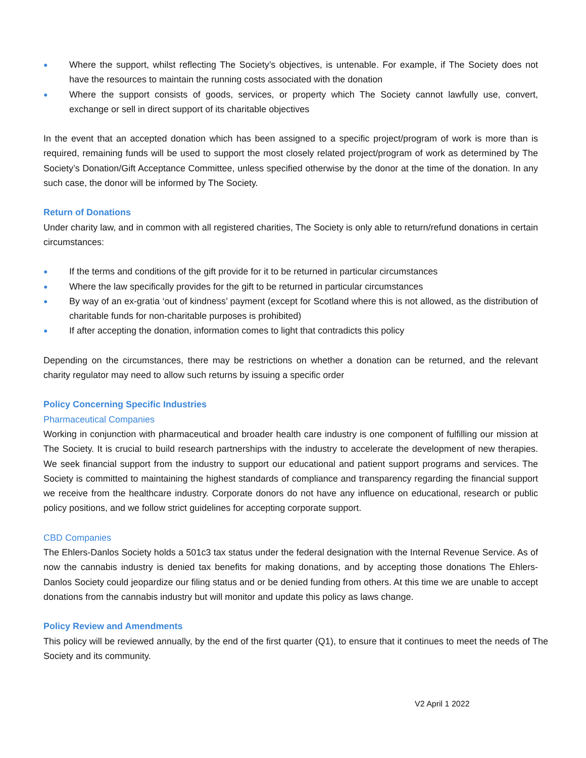● Where the support, whilst reflecting The Society’s objectives, is untenable. For example, if The Society does not have the resources to maintain the running costs associated with the donation
● Where the support consists of goods, services, or property which The Society cannot lawfully use, convert, exchange or sell in direct support of its charitable objectives
In the event that an accepted donation which has been assigned to a specific project/program of work is more than is required, remaining funds will be used to support the most closely related project/program of work as determined by The Society’s Donation/Gift Acceptance Committee, unless specified otherwise by the donor at the time of the donation. In any such case, the donor will be informed by The Society.
Return of Donations
Under charity law, and in common with all registered charities, The Society is only able to return/refund donations in certain circumstances:
● If the terms and conditions of the gift provide for it to be returned in particular circumstances
● Where the law specifically provides for the gift to be returned in particular circumstances
● By way of an ex-gratia ‘out of kindness’ payment (except for Scotland where this is not allowed, as the distribution of charitable funds for non-charitable purposes is prohibited)
● If after accepting the donation, information comes to light that contradicts this policy
Depending on the circumstances, there may be restrictions on whether a donation can be returned, and the relevant charity regulator may need to allow such returns by issuing a specific order
Policy Concerning Specific Industries
Pharmaceutical Companies
Working in conjunction with pharmaceutical and broader health care industry is one component of fulfilling our mission at The Society. It is crucial to build research partnerships with the industry to accelerate the development of new therapies. We seek financial support from the industry to support our educational and patient support programs and services. The Society is committed to maintaining the highest standards of compliance and transparency regarding the financial support we receive from the healthcare industry. Corporate donors do not have any influence on educational, research or public policy positions, and we follow strict guidelines for accepting corporate support.
CBD Companies
The Ehlers-Danlos Society holds a 501c3 tax status under the federal designation with the Internal Revenue Service. As of now the cannabis industry is denied tax benefits for making donations, and by accepting those donations The Ehlers-Danlos Society could jeopardize our filing status and or be denied funding from others. At this time we are unable to accept donations from the cannabis industry but will monitor and update this policy as laws change.
Policy Review and Amendments
This policy will be reviewed annually, by the end of the first quarter (Q1), to ensure that it continues to meet the needs of The Society and its community.
V2 April 1 2022